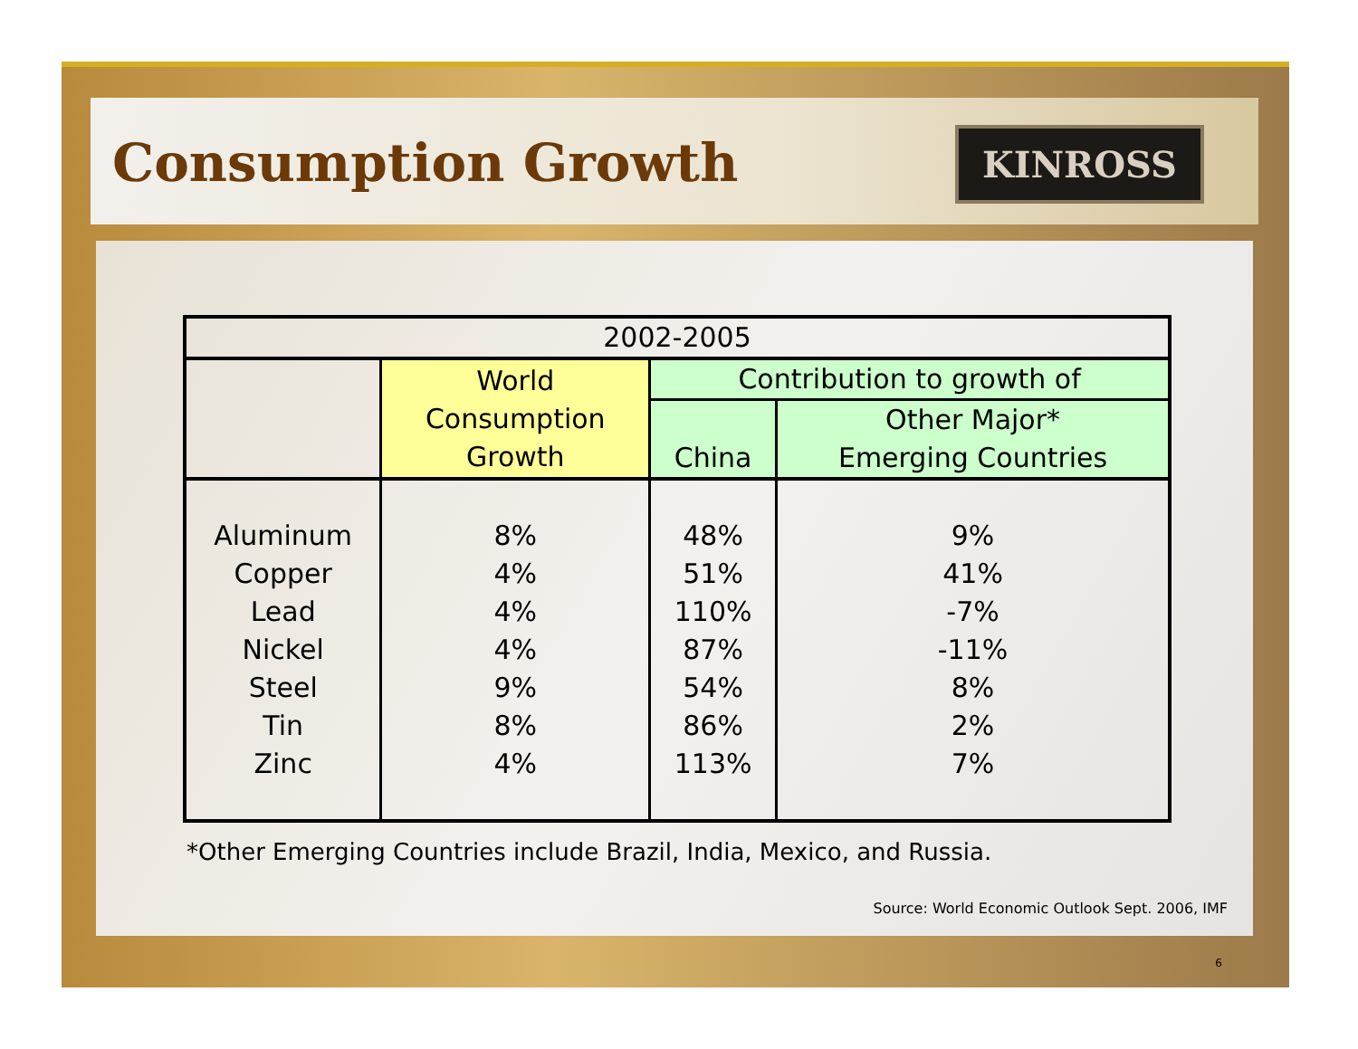Consumption Growth
KINROSS
| 2002-2005 | | | |
| | World Consumption Growth | Contribution to growth of | |
| | | China | Other Major* Emerging Countries |
| Aluminum Copper Lead Nickel Steel Tin Zinc | 8% 4% 4% 4% 9% 8% 4% | 48% 51% 110% 87% 54% 86% 113% | 9% 41% -7% -11% 8% 2% 7% |
*Other Emerging Countries include Brazil, India, Mexico, and Russia.
Source: World Economic Outlook Sept. 2006, IMF
6